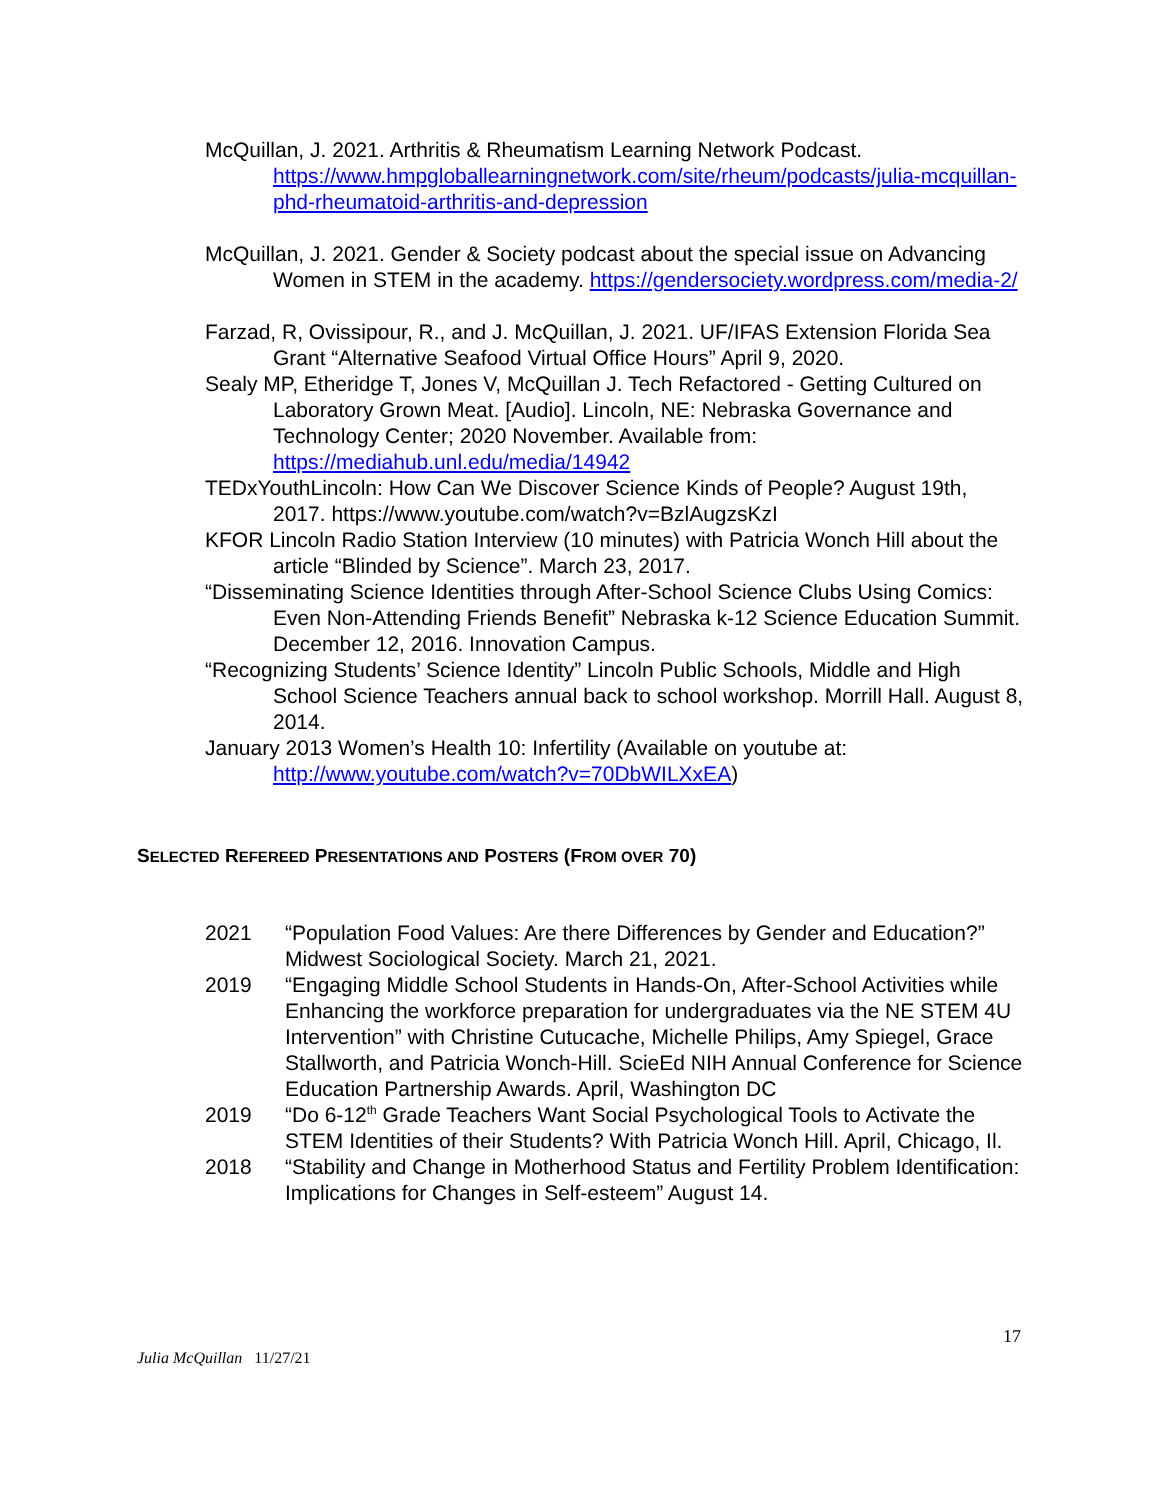McQuillan, J. 2021. Arthritis & Rheumatism Learning Network Podcast. https://www.hmpgloballearningnetwork.com/site/rheum/podcasts/julia-mcquillan-phd-rheumatoid-arthritis-and-depression
McQuillan, J. 2021. Gender & Society podcast about the special issue on Advancing Women in STEM in the academy. https://gendersociety.wordpress.com/media-2/
Farzad, R, Ovissipour, R., and J. McQuillan, J. 2021. UF/IFAS Extension Florida Sea Grant “Alternative Seafood Virtual Office Hours” April 9, 2020.
Sealy MP, Etheridge T, Jones V, McQuillan J. Tech Refactored - Getting Cultured on Laboratory Grown Meat. [Audio]. Lincoln, NE: Nebraska Governance and Technology Center; 2020 November. Available from: https://mediahub.unl.edu/media/14942
TEDxYouthLincoln: How Can We Discover Science Kinds of People? August 19th, 2017. https://www.youtube.com/watch?v=BzlAugzsKzI
KFOR Lincoln Radio Station Interview (10 minutes) with Patricia Wonch Hill about the article “Blinded by Science”. March 23, 2017.
“Disseminating Science Identities through After-School Science Clubs Using Comics: Even Non-Attending Friends Benefit” Nebraska k-12 Science Education Summit. December 12, 2016. Innovation Campus.
“Recognizing Students’ Science Identity” Lincoln Public Schools, Middle and High School Science Teachers annual back to school workshop. Morrill Hall. August 8, 2014.
January 2013 Women’s Health 10: Infertility (Available on youtube at: http://www.youtube.com/watch?v=70DbWILXxEA)
SELECTED REFEREED PRESENTATIONS AND POSTERS (FROM OVER 70)
2021 “Population Food Values: Are there Differences by Gender and Education?” Midwest Sociological Society. March 21, 2021.
2019 “Engaging Middle School Students in Hands-On, After-School Activities while Enhancing the workforce preparation for undergraduates via the NE STEM 4U Intervention” with Christine Cutucache, Michelle Philips, Amy Spiegel, Grace Stallworth, and Patricia Wonch-Hill. ScieEd NIH Annual Conference for Science Education Partnership Awards. April, Washington DC
2019 “Do 6-12<sup>th</sup> Grade Teachers Want Social Psychological Tools to Activate the STEM Identities of their Students? With Patricia Wonch Hill. April, Chicago, Il.
2018 “Stability and Change in Motherhood Status and Fertility Problem Identification: Implications for Changes in Self-esteem” August 14.
17
Julia McQuillan 11/27/21